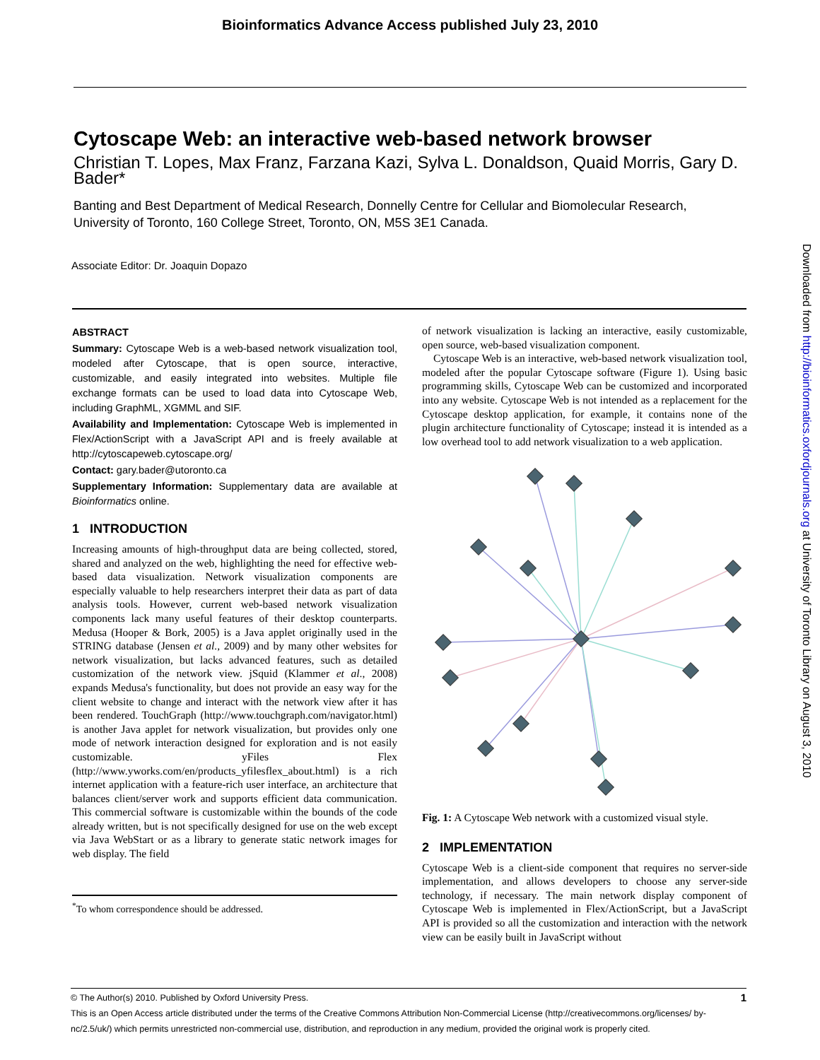Bioinformatics Advance Access published July 23, 2010
Cytoscape Web: an interactive web-based network browser
Christian T. Lopes, Max Franz, Farzana Kazi, Sylva L. Donaldson, Quaid Morris, Gary D. Bader*
Banting and Best Department of Medical Research, Donnelly Centre for Cellular and Biomolecular Research, University of Toronto, 160 College Street, Toronto, ON, M5S 3E1 Canada.
Associate Editor: Dr. Joaquin Dopazo
ABSTRACT
Summary: Cytoscape Web is a web-based network visualization tool, modeled after Cytoscape, that is open source, interactive, customizable, and easily integrated into websites. Multiple file exchange formats can be used to load data into Cytoscape Web, including GraphML, XGMML and SIF.
Availability and Implementation: Cytoscape Web is implemented in Flex/ActionScript with a JavaScript API and is freely available at http://cytoscapeweb.cytoscape.org/
Contact: gary.bader@utoronto.ca
Supplementary Information: Supplementary data are available at Bioinformatics online.
1 INTRODUCTION
Increasing amounts of high-throughput data are being collected, stored, shared and analyzed on the web, highlighting the need for effective web-based data visualization. Network visualization components are especially valuable to help researchers interpret their data as part of data analysis tools. However, current web-based network visualization components lack many useful features of their desktop counterparts. Medusa (Hooper & Bork, 2005) is a Java applet originally used in the STRING database (Jensen et al., 2009) and by many other websites for network visualization, but lacks advanced features, such as detailed customization of the network view. jSquid (Klammer et al., 2008) expands Medusa's functionality, but does not provide an easy way for the client website to change and interact with the network view after it has been rendered. TouchGraph (http://www.touchgraph.com/navigator.html) is another Java applet for network visualization, but provides only one mode of network interaction designed for exploration and is not easily customizable. yFiles Flex (http://www.yworks.com/en/products_yfilesflex_about.html) is a rich internet application with a feature-rich user interface, an architecture that balances client/server work and supports efficient data communication. This commercial software is customizable within the bounds of the code already written, but is not specifically designed for use on the web except via Java WebStart or as a library to generate static network images for web display. The field
<sup>*</sup> To whom correspondence should be addressed.
of network visualization is lacking an interactive, easily customizable, open source, web-based visualization component.
Cytoscape Web is an interactive, web-based network visualization tool, modeled after the popular Cytoscape software (Figure 1). Using basic programming skills, Cytoscape Web can be customized and incorporated into any website. Cytoscape Web is not intended as a replacement for the Cytoscape desktop application, for example, it contains none of the plugin architecture functionality of Cytoscape; instead it is intended as a low overhead tool to add network visualization to a web application.
Fig. 1: A Cytoscape Web network with a customized visual style.
2 IMPLEMENTATION
Cytoscape Web is a client-side component that requires no server-side implementation, and allows developers to choose any server-side technology, if necessary. The main network display component of Cytoscape Web is implemented in Flex/ActionScript, but a JavaScript API is provided so all the customization and interaction with the network view can be easily built in JavaScript without
Downloaded from http://bioinformatics.oxfordjournals.org at University of Toronto Library on August 3, 2010
© The Author(s) 2010. Published by Oxford University Press. 1
This is an Open Access article distributed under the terms of the Creative Commons Attribution Non-Commercial License (http://creativecommons.org/licenses/ by-nc/2.5/uk/) which permits unrestricted non-commercial use, distribution, and reproduction in any medium, provided the original work is properly cited.